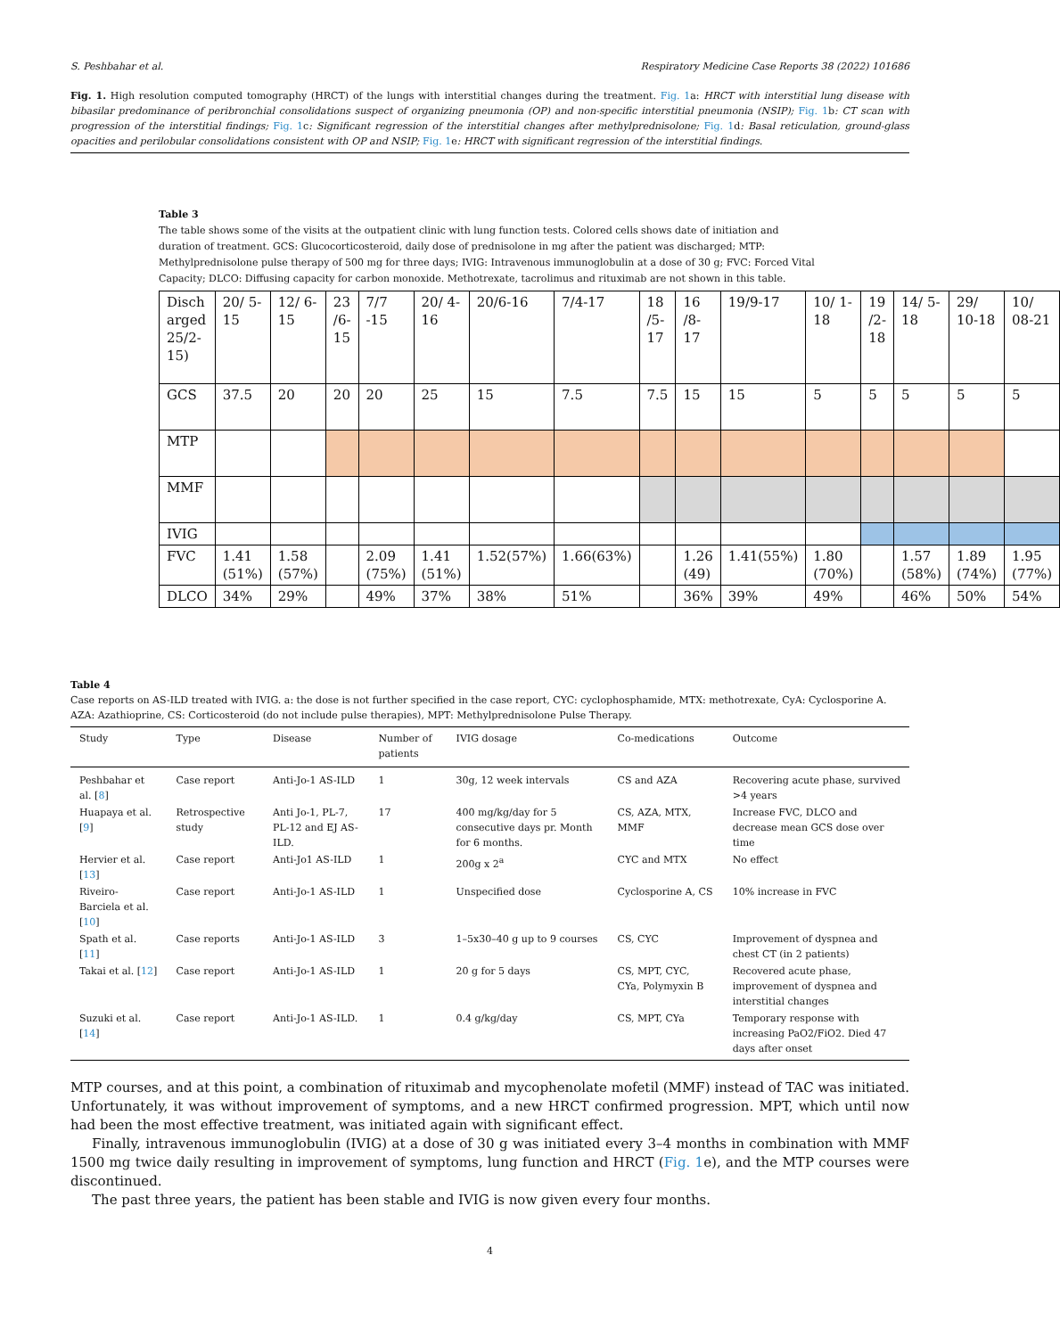S. Peshbahar et al. Respiratory Medicine Case Reports 38 (2022) 101686
Fig. 1. High resolution computed tomography (HRCT) of the lungs with interstitial changes during the treatment. Fig. 1a: HRCT with interstitial lung disease with bibasilar predominance of peribronchial consolidations suspect of organizing pneumonia (OP) and non-specific interstitial pneumonia (NSIP); Fig. 1b: CT scan with progression of the interstitial findings; Fig. 1c: Significant regression of the interstitial changes after methylprednisolone; Fig. 1d: Basal reticulation, ground-glass opacities and perilobular consolidations consistent with OP and NSIP; Fig. 1e: HRCT with significant regression of the interstitial findings.
Table 3
The table shows some of the visits at the outpatient clinic with lung function tests. Colored cells shows date of initiation and duration of treatment. GCS: Glucocorticosteroid, daily dose of prednisolone in mg after the patient was discharged; MTP: Methylprednisolone pulse therapy of 500 mg for three days; IVIG: Intravenous immunoglobulin at a dose of 30 g; FVC: Forced Vital Capacity; DLCO: Diffusing capacity for carbon monoxide. Methotrexate, tacrolimus and rituximab are not shown in this table.
| Disch arged 25/2-15) | 20/ 5-15 | 12/ 6-15 | 23 /6-15 | 7/7 -15 | 20/ 4-16 | 20/6-16 | 7/4-17 | 18 /5-17 | 16 /8-17 | 19/9-17 | 10/ 1-18 | 19 /2-18 | 14/ 5-18 | 29/ 10-18 | 10/ 08-21 |
| GCS | 37.5 | 20 | 20 | 20 | 25 | 15 | 7.5 | 7.5 | 15 | 15 | 5 | 5 | 5 | 5 | 5 |
| MTP | | | | | | | | | | | | | | | |
| MMF | | | | | | | | | | | | | | | |
| IVIG | | | | | | | | | | | | | | | |
| FVC | 1.41 (51%) | 1.58 (57%) | | 2.09 (75%) | 1.41 (51%) | 1.52(57%) | 1.66(63%) | | 1.26 (49) | 1.41(55%) | 1.80 (70%) | | 1.57 (58%) | 1.89 (74%) | 1.95 (77%) |
| DLCO | 34% | 29% | | 49% | 37% | 38% | 51% | | 36% | 39% | 49% | | 46% | 50% | 54% |
Table 4
Case reports on AS-ILD treated with IVIG. a: the dose is not further specified in the case report, CYC: cyclophosphamide, MTX: methotrexate, CyA: Cyclosporine A. AZA: Azathioprine, CS: Corticosteroid (do not include pulse therapies), MPT: Methylprednisolone Pulse Therapy.
| Study | Type | Disease | Number of patients | IVIG dosage | Co-medications | Outcome |
| --- | --- | --- | --- | --- | --- | --- |
| Peshbahar et al. [ 8 ] | Case report | Anti-Jo-1 AS-ILD | 1 | 30g, 12 week intervals | CS and AZA | Recovering acute phase, survived >4 years |
| Huapaya et al. [ 9 ] | Retrospective study | Anti Jo-1, PL-7, PL-12 and EJ AS-ILD. | 17 | 400 mg/kg/day for 5 consecutive days pr. Month for 6 months. | CS, AZA, MTX, MMF | Increase FVC, DLCO and decrease mean GCS dose over time |
| Hervier et al. [ 13 ] | Case report | Anti-Jo1 AS-ILD | 1 | 200g x 2<sup>a</sup> | CYC and MTX | No effect |
| Riveiro-Barciela et al. [ 10 ] | Case report | Anti-Jo-1 AS-ILD | 1 | Unspecified dose | Cyclosporine A, CS | 10% increase in FVC |
| Spath et al. [ 11 ] | Case reports | Anti-Jo-1 AS-ILD | 3 | 1–5x30–40 g up to 9 courses | CS, CYC | Improvement of dyspnea and chest CT (in 2 patients) |
| Takai et al. [ 12 ] | Case report | Anti-Jo-1 AS-ILD | 1 | 20 g for 5 days | CS, MPT, CYC, CYa, Polymyxin B | Recovered acute phase, improvement of dyspnea and interstitial changes |
| Suzuki et al. [ 14 ] | Case report | Anti-Jo-1 AS-ILD. | 1 | 0.4 g/kg/day | CS, MPT, CYa | Temporary response with increasing PaO2/FiO2. Died 47 days after onset |
MTP courses, and at this point, a combination of rituximab and mycophenolate mofetil (MMF) instead of TAC was initiated. Unfortunately, it was without improvement of symptoms, and a new HRCT confirmed progression. MPT, which until now had been the most effective treatment, was initiated again with significant effect.
Finally, intravenous immunoglobulin (IVIG) at a dose of 30 g was initiated every 3–4 months in combination with MMF 1500 mg twice daily resulting in improvement of symptoms, lung function and HRCT (Fig. 1e), and the MTP courses were discontinued.
The past three years, the patient has been stable and IVIG is now given every four months.
4